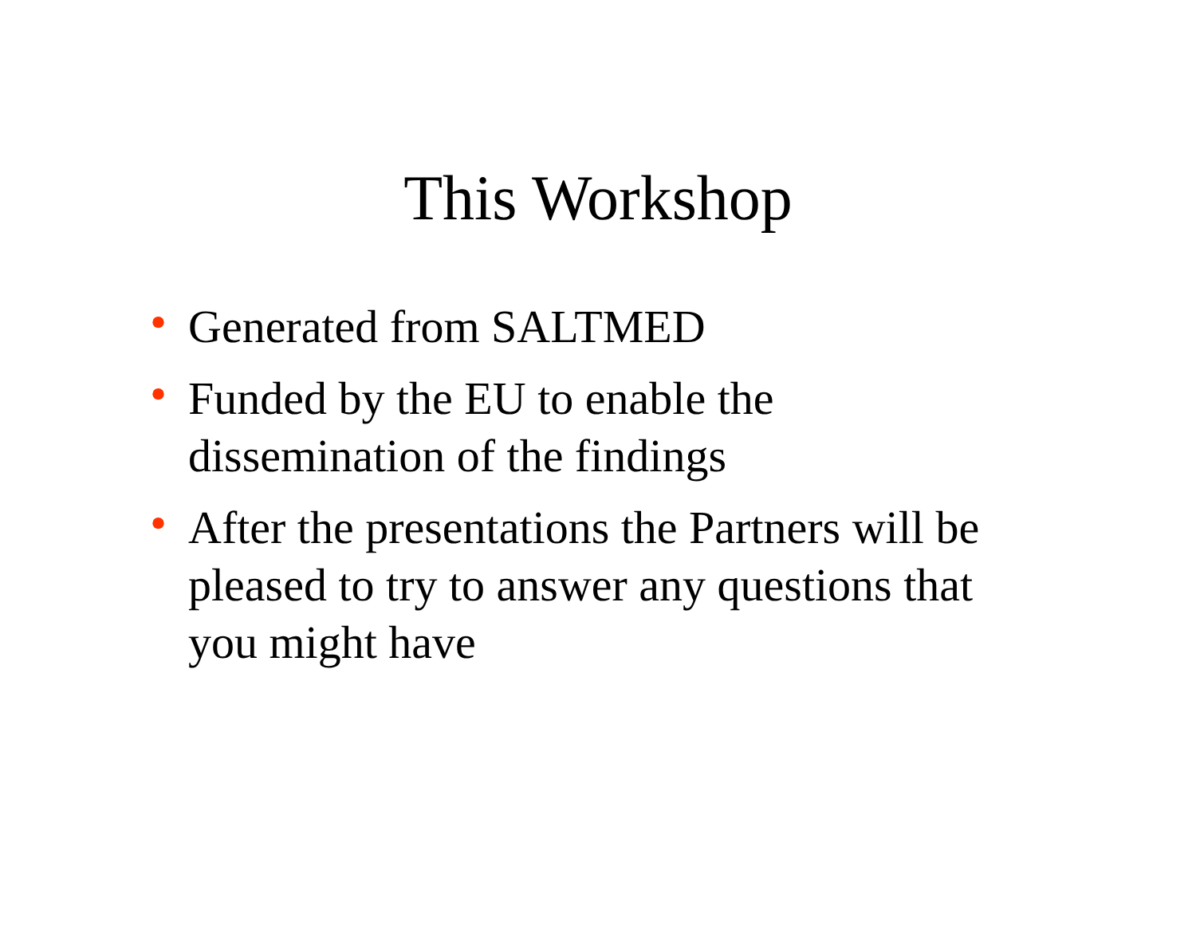This Workshop
• Generated from SALTMED
• Funded by the EU to enable the dissemination of the findings
• After the presentations the Partners will be pleased to try to answer any questions that you might have